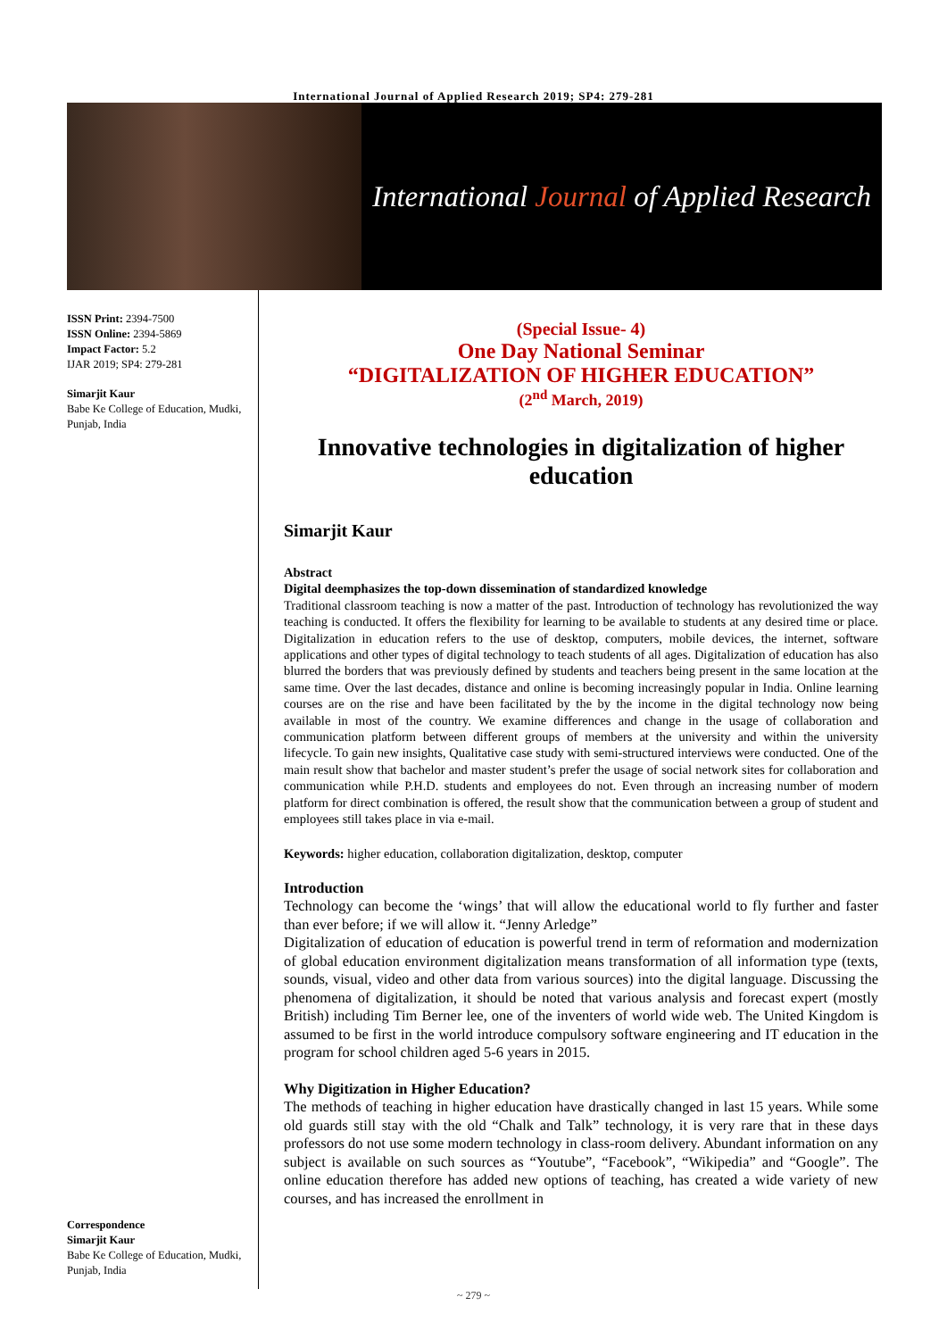International Journal of Applied Research 2019; SP4: 279-281
International Journal of Applied Research
ISSN Print: 2394-7500
ISSN Online: 2394-5869
Impact Factor: 5.2
IJAR 2019; SP4: 279-281
Simarjit Kaur
Babe Ke College of Education, Mudki, Punjab, India
Correspondence
Simarjit Kaur
Babe Ke College of Education, Mudki, Punjab, India
(Special Issue- 4)
One Day National Seminar
“DIGITALIZATION OF HIGHER EDUCATION”
(2<sup>nd</sup> March, 2019)
Innovative technologies in digitalization of higher education
Simarjit Kaur
Abstract
Digital deemphasizes the top-down dissemination of standardized knowledge
Traditional classroom teaching is now a matter of the past. Introduction of technology has revolutionized the way teaching is conducted. It offers the flexibility for learning to be available to students at any desired time or place. Digitalization in education refers to the use of desktop, computers, mobile devices, the internet, software applications and other types of digital technology to teach students of all ages. Digitalization of education has also blurred the borders that was previously defined by students and teachers being present in the same location at the same time. Over the last decades, distance and online is becoming increasingly popular in India. Online learning courses are on the rise and have been facilitated by the by the income in the digital technology now being available in most of the country. We examine differences and change in the usage of collaboration and communication platform between different groups of members at the university and within the university lifecycle. To gain new insights, Qualitative case study with semi-structured interviews were conducted. One of the main result show that bachelor and master student’s prefer the usage of social network sites for collaboration and communication while P.H.D. students and employees do not. Even through an increasing number of modern platform for direct combination is offered, the result show that the communication between a group of student and employees still takes place in via e-mail.
Keywords: higher education, collaboration digitalization, desktop, computer
Introduction
Technology can become the ‘wings’ that will allow the educational world to fly further and faster than ever before; if we will allow it. “Jenny Arledge”
Digitalization of education of education is powerful trend in term of reformation and modernization of global education environment digitalization means transformation of all information type (texts, sounds, visual, video and other data from various sources) into the digital language. Discussing the phenomena of digitalization, it should be noted that various analysis and forecast expert (mostly British) including Tim Berner lee, one of the inventers of world wide web. The United Kingdom is assumed to be first in the world introduce compulsory software engineering and IT education in the program for school children aged 5-6 years in 2015.
Why Digitization in Higher Education?
The methods of teaching in higher education have drastically changed in last 15 years. While some old guards still stay with the old “Chalk and Talk” technology, it is very rare that in these days professors do not use some modern technology in class-room delivery. Abundant information on any subject is available on such sources as “Youtube”, “Facebook”, “Wikipedia” and “Google”. The online education therefore has added new options of teaching, has created a wide variety of new courses, and has increased the enrollment in
~ 279 ~